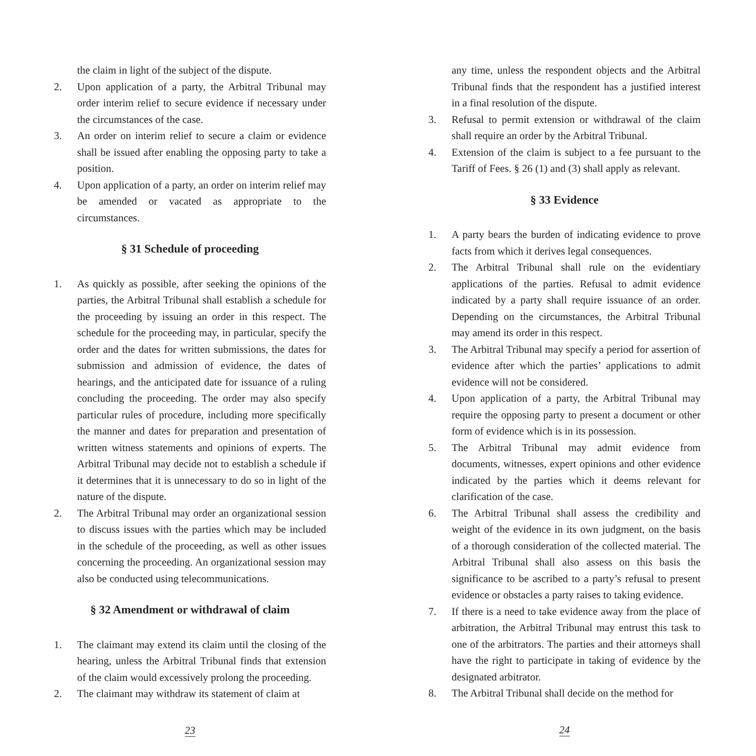the claim in light of the subject of the dispute.
2. Upon application of a party, the Arbitral Tribunal may order interim relief to secure evidence if necessary under the circumstances of the case.
3. An order on interim relief to secure a claim or evidence shall be issued after enabling the opposing party to take a position.
4. Upon application of a party, an order on interim relief may be amended or vacated as appropriate to the circumstances.
§ 31 Schedule of proceeding
1. As quickly as possible, after seeking the opinions of the parties, the Arbitral Tribunal shall establish a schedule for the proceeding by issuing an order in this respect. The schedule for the proceeding may, in particular, specify the order and the dates for written submissions, the dates for submission and admission of evidence, the dates of hearings, and the anticipated date for issuance of a ruling concluding the proceeding. The order may also specify particular rules of procedure, including more specifically the manner and dates for preparation and presentation of written witness statements and opinions of experts. The Arbitral Tribunal may decide not to establish a schedule if it determines that it is unnecessary to do so in light of the nature of the dispute.
2. The Arbitral Tribunal may order an organizational session to discuss issues with the parties which may be included in the schedule of the proceeding, as well as other issues concerning the proceeding. An organizational session may also be conducted using telecommunications.
§ 32 Amendment or withdrawal of claim
1. The claimant may extend its claim until the closing of the hearing, unless the Arbitral Tribunal finds that extension of the claim would excessively prolong the proceeding.
2. The claimant may withdraw its statement of claim at
23
any time, unless the respondent objects and the Arbitral Tribunal finds that the respondent has a justified interest in a final resolution of the dispute.
3. Refusal to permit extension or withdrawal of the claim shall require an order by the Arbitral Tribunal.
4. Extension of the claim is subject to a fee pursuant to the Tariff of Fees. § 26 (1) and (3) shall apply as relevant.
§ 33 Evidence
1. A party bears the burden of indicating evidence to prove facts from which it derives legal consequences.
2. The Arbitral Tribunal shall rule on the evidentiary applications of the parties. Refusal to admit evidence indicated by a party shall require issuance of an order. Depending on the circumstances, the Arbitral Tribunal may amend its order in this respect.
3. The Arbitral Tribunal may specify a period for assertion of evidence after which the parties’ applications to admit evidence will not be considered.
4. Upon application of a party, the Arbitral Tribunal may require the opposing party to present a document or other form of evidence which is in its possession.
5. The Arbitral Tribunal may admit evidence from documents, witnesses, expert opinions and other evidence indicated by the parties which it deems relevant for clarification of the case.
6. The Arbitral Tribunal shall assess the credibility and weight of the evidence in its own judgment, on the basis of a thorough consideration of the collected material. The Arbitral Tribunal shall also assess on this basis the significance to be ascribed to a party’s refusal to present evidence or obstacles a party raises to taking evidence.
7. If there is a need to take evidence away from the place of arbitration, the Arbitral Tribunal may entrust this task to one of the arbitrators. The parties and their attorneys shall have the right to participate in taking of evidence by the designated arbitrator.
8. The Arbitral Tribunal shall decide on the method for
24